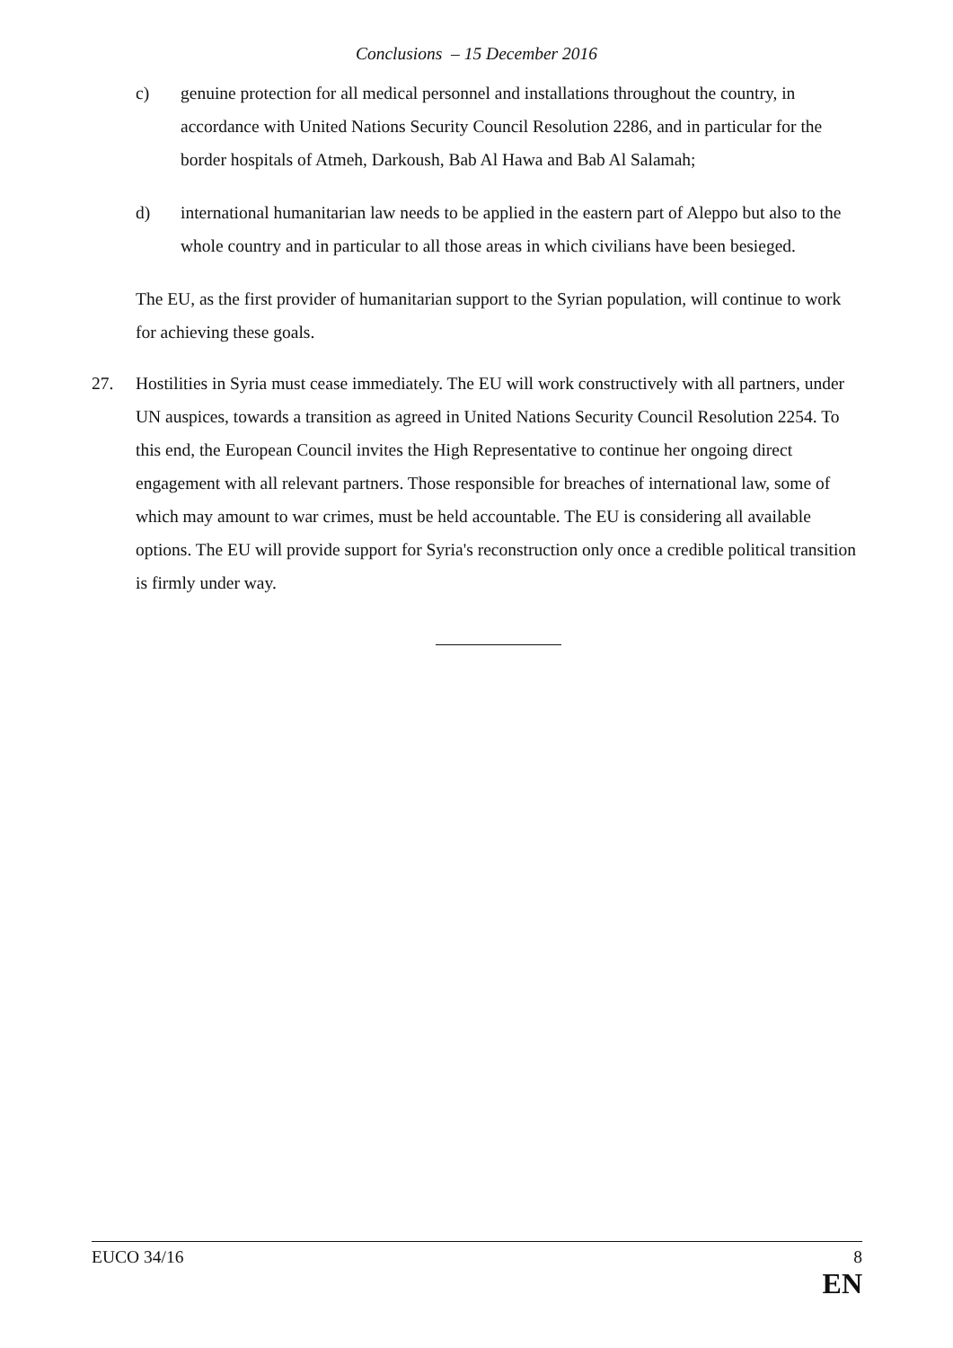Conclusions – 15 December 2016
c) genuine protection for all medical personnel and installations throughout the country, in accordance with United Nations Security Council Resolution 2286, and in particular for the border hospitals of Atmeh, Darkoush, Bab Al Hawa and Bab Al Salamah;
d) international humanitarian law needs to be applied in the eastern part of Aleppo but also to the whole country and in particular to all those areas in which civilians have been besieged.
The EU, as the first provider of humanitarian support to the Syrian population, will continue to work for achieving these goals.
27. Hostilities in Syria must cease immediately. The EU will work constructively with all partners, under UN auspices, towards a transition as agreed in United Nations Security Council Resolution 2254. To this end, the European Council invites the High Representative to continue her ongoing direct engagement with all relevant partners. Those responsible for breaches of international law, some of which may amount to war crimes, must be held accountable. The EU is considering all available options. The EU will provide support for Syria's reconstruction only once a credible political transition is firmly under way.
EUCO 34/16 8
EN